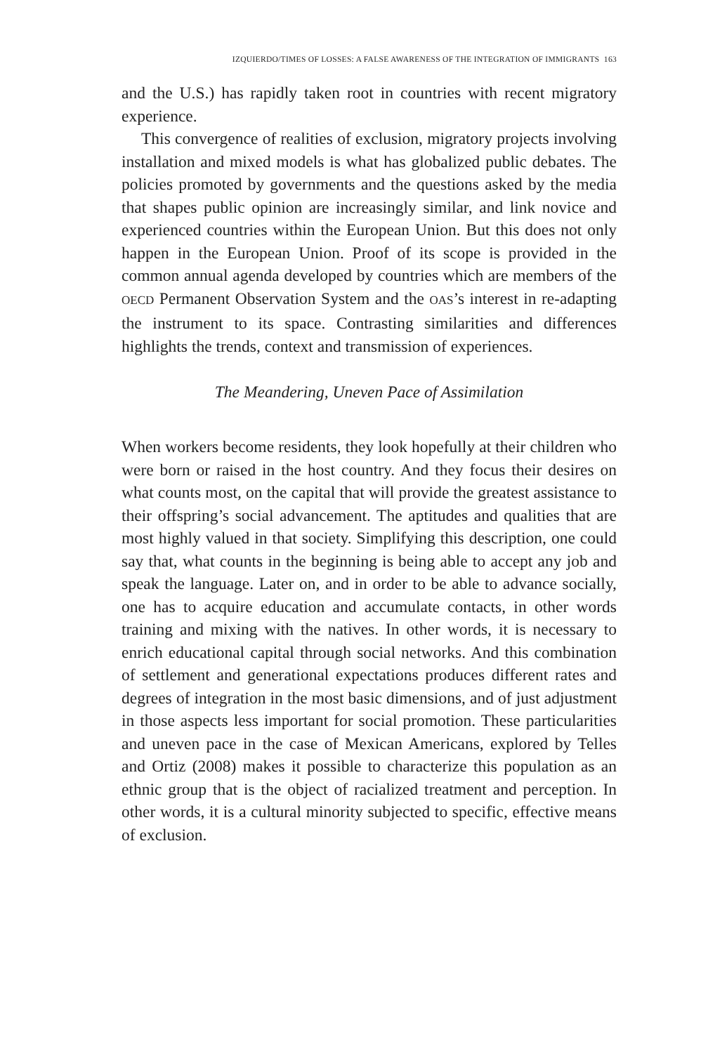IZQUIERDO/TIMES OF LOSSES: A FALSE AWARENESS OF THE INTEGRATION OF IMMIGRANTS 163
and the U.S.) has rapidly taken root in countries with recent migratory experience.
This convergence of realities of exclusion, migratory projects involving installation and mixed models is what has globalized public debates. The policies promoted by governments and the questions asked by the media that shapes public opinion are increasingly similar, and link novice and experienced countries within the European Union. But this does not only happen in the European Union. Proof of its scope is provided in the common annual agenda developed by countries which are members of the OECD Permanent Observation System and the OAS’s interest in re-adapting the instrument to its space. Contrasting similarities and differences highlights the trends, context and transmission of experiences.
The Meandering, Uneven Pace of Assimilation
When workers become residents, they look hopefully at their children who were born or raised in the host country. And they focus their desires on what counts most, on the capital that will provide the greatest assistance to their offspring’s social advancement. The aptitudes and qualities that are most highly valued in that society. Simplifying this description, one could say that, what counts in the beginning is being able to accept any job and speak the language. Later on, and in order to be able to advance socially, one has to acquire education and accumulate contacts, in other words training and mixing with the natives. In other words, it is necessary to enrich educational capital through social networks. And this combination of settlement and generational expectations produces different rates and degrees of integration in the most basic dimensions, and of just adjustment in those aspects less important for social promotion. These particularities and uneven pace in the case of Mexican Americans, explored by Telles and Ortiz (2008) makes it possible to characterize this population as an ethnic group that is the object of racialized treatment and perception. In other words, it is a cultural minority subjected to specific, effective means of exclusion.